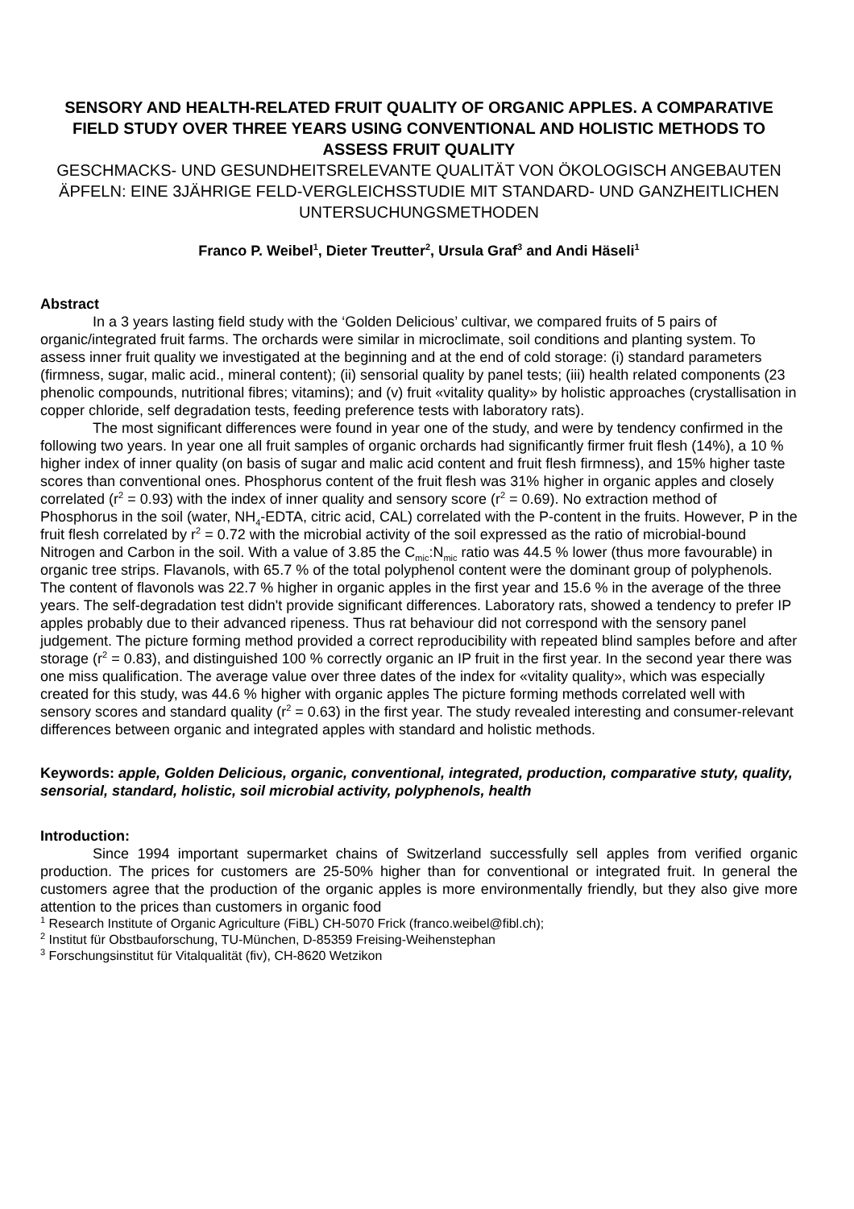SENSORY AND HEALTH-RELATED FRUIT QUALITY OF ORGANIC APPLES. A COMPARATIVE FIELD STUDY OVER THREE YEARS USING CONVENTIONAL AND HOLISTIC METHODS TO ASSESS FRUIT QUALITY
GESCHMACKS- UND GESUNDHEITSRELEVANTE QUALITÄT VON ÖKOLOGISCH ANGEBAUTEN ÄPFELN: EINE 3JÄHRIGE FELD-VERGLEICHSSTUDIE MIT STANDARD- UND GANZHEITLICHEN UNTERSUCHUNGSMETHODEN
Franco P. Weibel<sup>1</sup>, Dieter Treutter<sup>2</sup>, Ursula Graf<sup>3</sup> and Andi Häseli<sup>1</sup>
Abstract
In a 3 years lasting field study with the ‘Golden Delicious’ cultivar, we compared fruits of 5 pairs of organic/integrated fruit farms. The orchards were similar in microclimate, soil conditions and planting system. To assess inner fruit quality we investigated at the beginning and at the end of cold storage: (i) standard parameters (firmness, sugar, malic acid., mineral content); (ii) sensorial quality by panel tests; (iii) health related components (23 phenolic compounds, nutritional fibres; vitamins); and (v) fruit «vitality quality» by holistic approaches (crystallisation in copper chloride, self degradation tests, feeding preference tests with laboratory rats).
The most significant differences were found in year one of the study, and were by tendency confirmed in the following two years. In year one all fruit samples of organic orchards had significantly firmer fruit flesh (14%), a 10 % higher index of inner quality (on basis of sugar and malic acid content and fruit flesh firmness), and 15% higher taste scores than conventional ones. Phosphorus content of the fruit flesh was 31% higher in organic apples and closely correlated (r<sup>2</sup> = 0.93) with the index of inner quality and sensory score (r<sup>2</sup> = 0.69). No extraction method of Phosphorus in the soil (water, NH<sub>4</sub>-EDTA, citric acid, CAL) correlated with the P-content in the fruits. However, P in the fruit flesh correlated by r<sup>2</sup> = 0.72 with the microbial activity of the soil expressed as the ratio of microbial-bound Nitrogen and Carbon in the soil. With a value of 3.85 the C<sub>mic</sub>:N<sub>mic</sub> ratio was 44.5 % lower (thus more favourable) in organic tree strips. Flavanols, with 65.7 % of the total polyphenol content were the dominant group of polyphenols. The content of flavonols was 22.7 % higher in organic apples in the first year and 15.6 % in the average of the three years. The self-degradation test didn't provide significant differences. Laboratory rats, showed a tendency to prefer IP apples probably due to their advanced ripeness. Thus rat behaviour did not correspond with the sensory panel judgement. The picture forming method provided a correct reproducibility with repeated blind samples before and after storage (r<sup>2</sup> = 0.83), and distinguished 100 % correctly organic an IP fruit in the first year. In the second year there was one miss qualification. The average value over three dates of the index for «vitality quality», which was especially created for this study, was 44.6 % higher with organic apples The picture forming methods correlated well with sensory scores and standard quality (r<sup>2</sup> = 0.63) in the first year. The study revealed interesting and consumer-relevant differences between organic and integrated apples with standard and holistic methods.
Keywords: apple, Golden Delicious, organic, conventional, integrated, production, comparative stuty, quality, sensorial, standard, holistic, soil microbial activity, polyphenols, health
Introduction:
Since 1994 important supermarket chains of Switzerland successfully sell apples from verified organic production. The prices for customers are 25-50% higher than for conventional or integrated fruit. In general the customers agree that the production of the organic apples is more environmentally friendly, but they also give more attention to the prices than customers in organic food
<sup>1</sup> Research Institute of Organic Agriculture (FiBL) CH-5070 Frick (franco.weibel@fibl.ch);
<sup>2</sup> Institut für Obstbauforschung, TU-München, D-85359 Freising-Weihenstephan
<sup>3</sup> Forschungsinstitut für Vitalqualität (fiv), CH-8620 Wetzikon